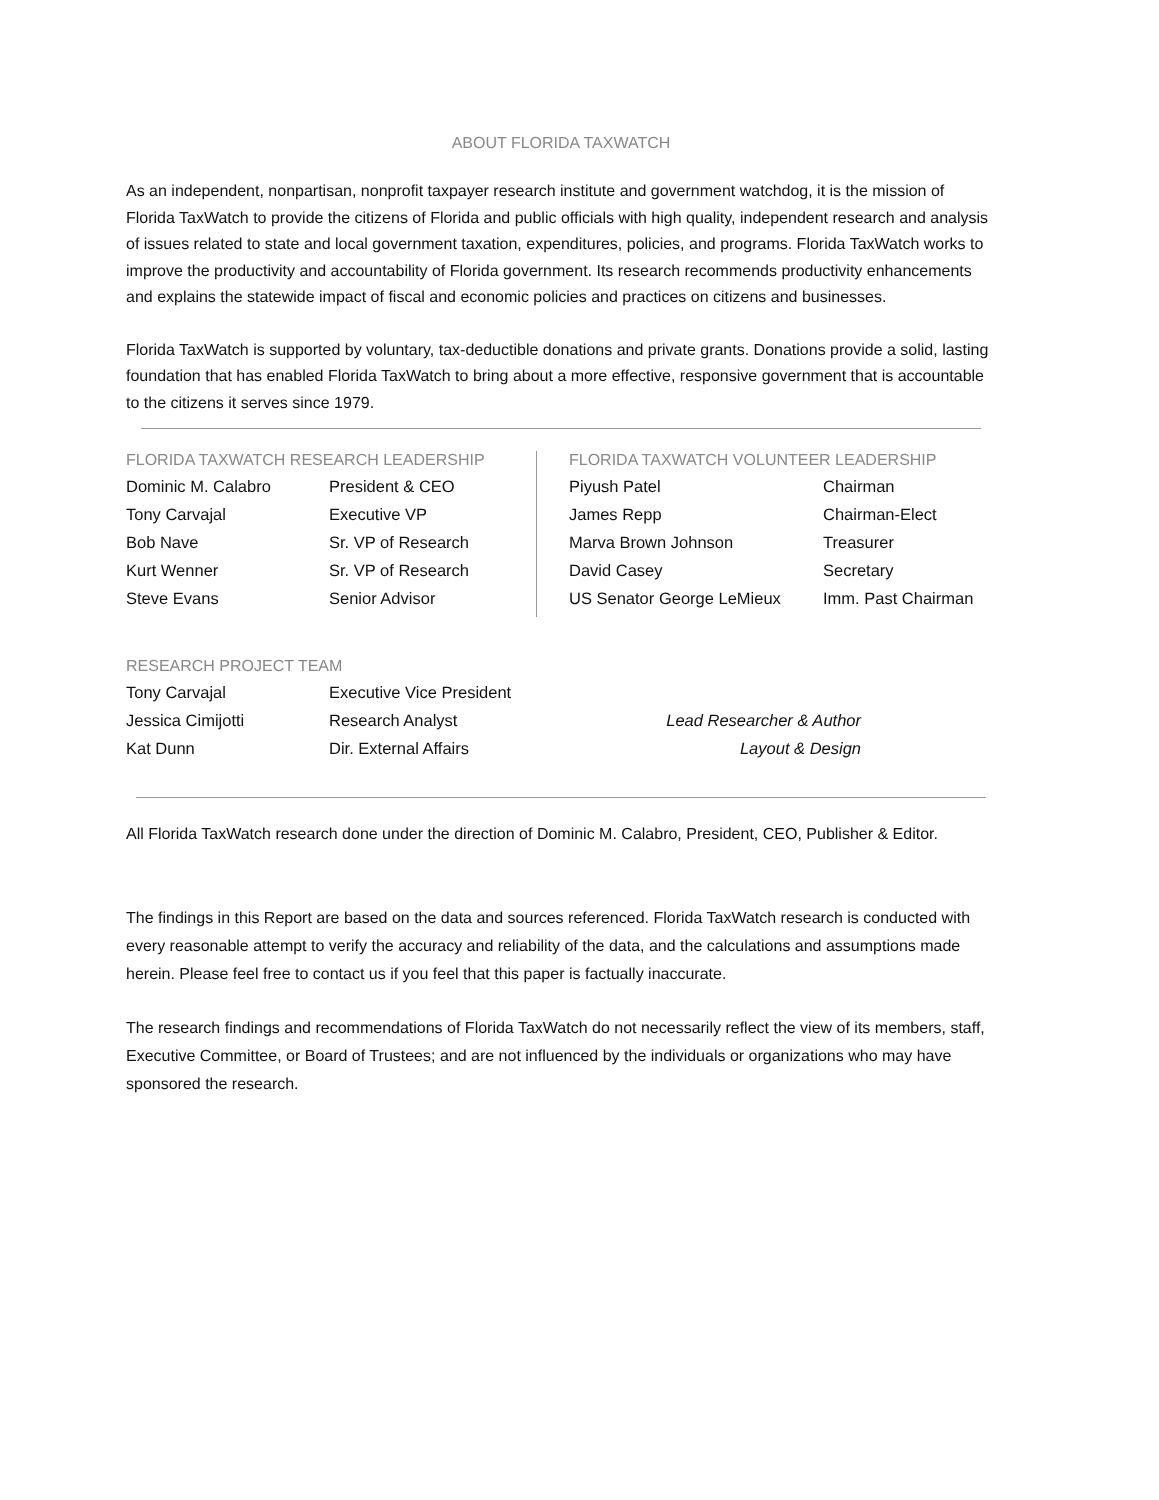ABOUT FLORIDA TAXWATCH
As an independent, nonpartisan, nonprofit taxpayer research institute and government watchdog, it is the mission of Florida TaxWatch to provide the citizens of Florida and public officials with high quality, independent research and analysis of issues related to state and local government taxation, expenditures, policies, and programs. Florida TaxWatch works to improve the productivity and accountability of Florida government. Its research recommends productivity enhancements and explains the statewide impact of fiscal and economic policies and practices on citizens and businesses.
Florida TaxWatch is supported by voluntary, tax-deductible donations and private grants. Donations provide a solid, lasting foundation that has enabled Florida TaxWatch to bring about a more effective, responsive government that is accountable to the citizens it serves since 1979.
FLORIDA TAXWATCH RESEARCH LEADERSHIP
| Dominic M. Calabro | President & CEO |
| Tony Carvajal | Executive VP |
| Bob Nave | Sr. VP of Research |
| Kurt Wenner | Sr. VP of Research |
| Steve Evans | Senior Advisor |
FLORIDA TAXWATCH VOLUNTEER LEADERSHIP
| Piyush Patel | Chairman |
| James Repp | Chairman-Elect |
| Marva Brown Johnson | Treasurer |
| David Casey | Secretary |
| US Senator George LeMieux | Imm. Past Chairman |
RESEARCH PROJECT TEAM
| Tony Carvajal | Executive Vice President | |
| Jessica Cimijotti | Research Analyst | Lead Researcher & Author |
| Kat Dunn | Dir. External Affairs | Layout & Design |
All Florida TaxWatch research done under the direction of Dominic M. Calabro, President, CEO, Publisher & Editor.
The findings in this Report are based on the data and sources referenced. Florida TaxWatch research is conducted with every reasonable attempt to verify the accuracy and reliability of the data, and the calculations and assumptions made herein. Please feel free to contact us if you feel that this paper is factually inaccurate.
The research findings and recommendations of Florida TaxWatch do not necessarily reflect the view of its members, staff, Executive Committee, or Board of Trustees; and are not influenced by the individuals or organizations who may have sponsored the research.